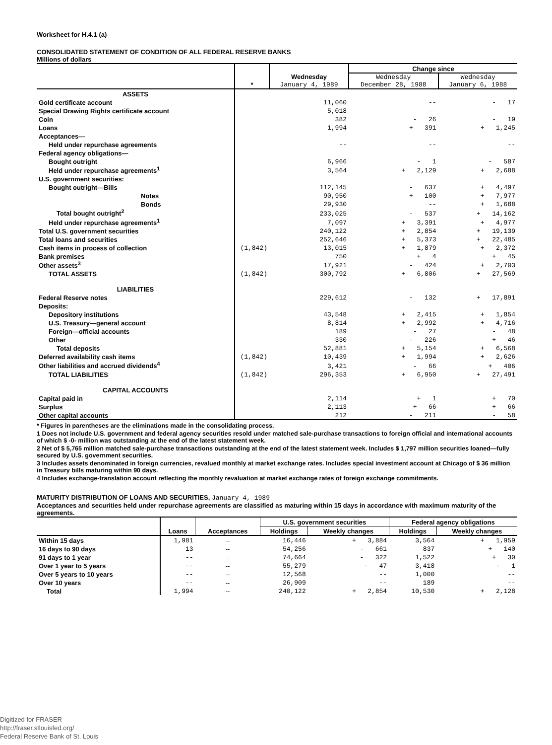Worksheet for H.4.1 (a)
CONSOLIDATED STATEMENT OF CONDITION OF ALL FEDERAL RESERVE BANKS
Millions of dollars
| | * | Wednesday January 4, 1989 | Change since | |
| --- | --- | --- | --- | --- |
| | | | Wednesday December 28, 1988 | Wednesday January 6, 1988 |
| ASSETS | | | | |
| Gold certificate account | | 11,060 | -- | - 17 |
| Special Drawing Rights certificate account | | 5,018 | -- | -- |
| Coin | | 382 | - 26 | - 19 |
| Loans | | 1,994 | + 391 | + 1,245 |
| Acceptances— | | | | |
| Held under repurchase agreements | | -- | -- | -- |
| Federal agency obligations— | | | | |
| Bought outright | | 6,966 | - 1 | - 587 |
| Held under repurchase agreements<sup>1</sup> | | 3,564 | + 2,129 | + 2,688 |
| U.S. government securities: | | | | |
| Bought outright—Bills | | 112,145 | - 637 | + 4,497 |
| Notes | | 90,950 | + 100 | + 7,977 |
| Bonds | | 29,930 | -- | + 1,688 |
| Total bought outright<sup>2</sup> | | 233,025 | - 537 | + 14,162 |
| Held under repurchase agreements<sup>1</sup> | | 7,097 | + 3,391 | + 4,977 |
| Total U.S. government securities | | 240,122 | + 2,854 | + 19,139 |
| Total loans and securities | | 252,646 | + 5,373 | + 22,485 |
| Cash items in process of collection | (1,842) | 13,015 | + 1,879 | + 2,372 |
| Bank premises | | 750 | + 4 | + 45 |
| Other assets<sup>3</sup> | | 17,921 | - 424 | + 2,703 |
| TOTAL ASSETS | (1,842) | 300,792 | + 6,806 | + 27,569 |
| LIABILITIES | | | | |
| Federal Reserve notes | | 229,612 | - 132 | + 17,891 |
| Deposits: | | | | |
| Depository institutions | | 43,548 | + 2,415 | + 1,854 |
| U.S. Treasury—general account | | 8,814 | + 2,992 | + 4,716 |
| Foreign—official accounts | | 189 | - 27 | - 48 |
| Other | | 330 | - 226 | + 46 |
| Total deposits | | 52,881 | + 5,154 | + 6,568 |
| Deferred availability cash items | (1,842) | 10,439 | + 1,994 | + 2,626 |
| Other liabilities and accrued dividends<sup>4</sup> | | 3,421 | - 66 | + 406 |
| TOTAL LIABILITIES | (1,842) | 296,353 | + 6,950 | + 27,491 |
| CAPITAL ACCOUNTS | | | | |
| Capital paid in | | 2,114 | + 1 | + 70 |
| Surplus | | 2,113 | + 66 | + 66 |
| Other capital accounts | | 212 | - 211 | - 58 |
* Figures in parentheses are the eliminations made in the consolidating process.
1 Does not include U.S. government and federal agency securities resold under matched sale-purchase transactions to foreign official and international accounts of which $ -0- million was outstanding at the end of the latest statement week.
2 Net of $ 5,765 million matched sale-purchase transactions outstanding at the end of the latest statement week. Includes $ 1,797 million securities loaned—fully secured by U.S. government securities.
3 Includes assets denominated in foreign currencies, revalued monthly at market exchange rates. Includes special investment account at Chicago of $ 36 million in Treasury bills maturing within 90 days.
4 Includes exchange-translation account reflecting the monthly revaluation at market exchange rates of foreign exchange commitments.
MATURITY DISTRIBUTION OF LOANS AND SECURITIES, January 4, 1989
Acceptances and securities held under repurchase agreements are classified as maturing within 15 days in accordance with maximum maturity of the agreements.
| | Loans | Acceptances | U.S. government securities | | Federal agency obligations | |
| --- | --- | --- | --- | --- | --- | --- |
| | | | Holdings | Weekly changes | Holdings | Weekly changes |
| Within 15 days | 1,981 | -- | 16,446 | + 3,884 | 3,564 | + 1,959 |
| 16 days to 90 days | 13 | -- | 54,256 | - 661 | 837 | + 140 |
| 91 days to 1 year | -- | -- | 74,664 | - 322 | 1,522 | + 30 |
| Over 1 year to 5 years | -- | -- | 55,279 | - 47 | 3,418 | - 1 |
| Over 5 years to 10 years | -- | -- | 12,568 | -- | 1,000 | -- |
| Over 10 years | -- | -- | 26,909 | -- | 189 | -- |
| Total | 1,994 | -- | 240,122 | + 2,854 | 10,530 | + 2,128 |
Digitized for FRASER
http://fraser.stlouisfed.org/
Federal Reserve Bank of St. Louis